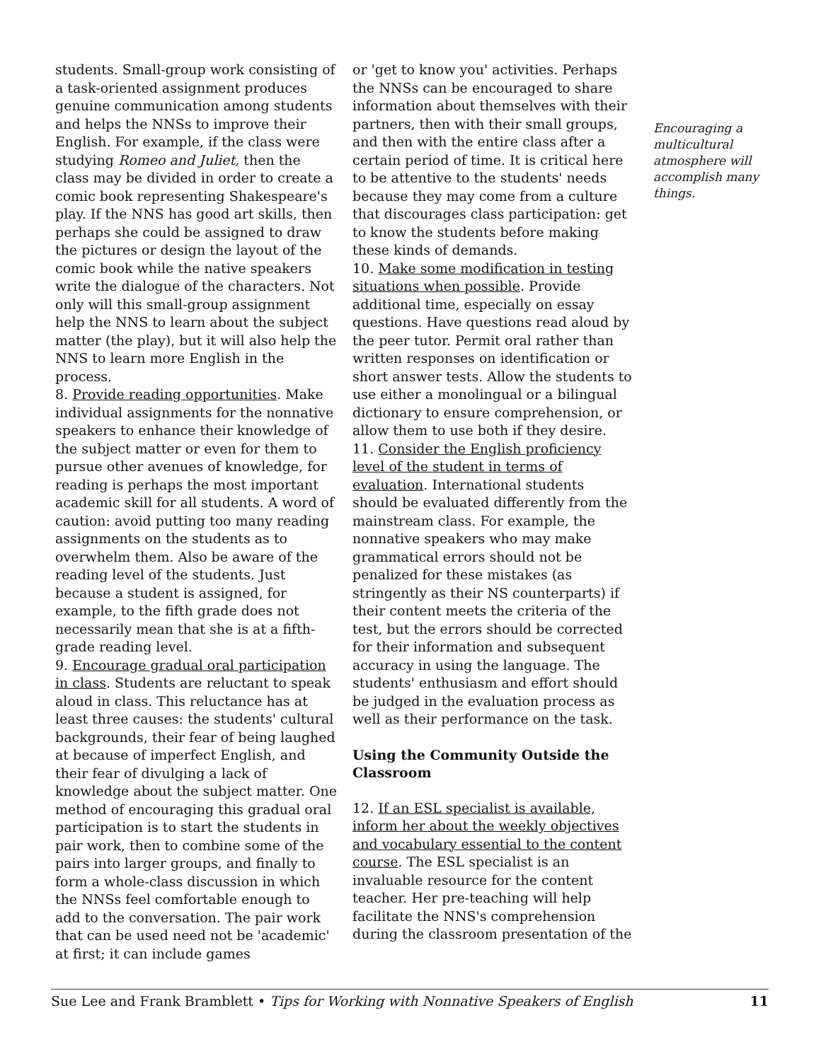students. Small-group work consisting of a task-oriented assignment produces genuine communication among students and helps the NNSs to improve their English. For example, if the class were studying Romeo and Juliet, then the class may be divided in order to create a comic book representing Shakespeare's play. If the NNS has good art skills, then perhaps she could be assigned to draw the pictures or design the layout of the comic book while the native speakers write the dialogue of the characters. Not only will this small-group assignment help the NNS to learn about the subject matter (the play), but it will also help the NNS to learn more English in the process.
8. Provide reading opportunities. Make individual assignments for the nonnative speakers to enhance their knowledge of the subject matter or even for them to pursue other avenues of knowledge, for reading is perhaps the most important academic skill for all students. A word of caution: avoid putting too many reading assignments on the students as to overwhelm them. Also be aware of the reading level of the students. Just because a student is assigned, for example, to the fifth grade does not necessarily mean that she is at a fifth-grade reading level.
9. Encourage gradual oral participation in class. Students are reluctant to speak aloud in class. This reluctance has at least three causes: the students' cultural backgrounds, their fear of being laughed at because of imperfect English, and their fear of divulging a lack of knowledge about the subject matter. One method of encouraging this gradual oral participation is to start the students in pair work, then to combine some of the pairs into larger groups, and finally to form a whole-class discussion in which the NNSs feel comfortable enough to add to the conversation. The pair work that can be used need not be 'academic' at first; it can include games
or 'get to know you' activities. Perhaps the NNSs can be encouraged to share information about themselves with their partners, then with their small groups, and then with the entire class after a certain period of time. It is critical here to be attentive to the students' needs because they may come from a culture that discourages class participation: get to know the students before making these kinds of demands.
10. Make some modification in testing situations when possible. Provide additional time, especially on essay questions. Have questions read aloud by the peer tutor. Permit oral rather than written responses on identification or short answer tests. Allow the students to use either a monolingual or a bilingual dictionary to ensure comprehension, or allow them to use both if they desire.
11. Consider the English proficiency level of the student in terms of evaluation. International students should be evaluated differently from the mainstream class. For example, the nonnative speakers who may make grammatical errors should not be penalized for these mistakes (as stringently as their NS counterparts) if their content meets the criteria of the test, but the errors should be corrected for their information and subsequent accuracy in using the language. The students' enthusiasm and effort should be judged in the evaluation process as well as their performance on the task.
Using the Community Outside the Classroom
12. If an ESL specialist is available, inform her about the weekly objectives and vocabulary essential to the content course. The ESL specialist is an invaluable resource for the content teacher. Her pre-teaching will help facilitate the NNS's comprehension during the classroom presentation of the
Encouraging a multicultural atmosphere will accomplish many things.
Sue Lee and Frank Bramblett • Tips for Working with Nonnative Speakers of English 11